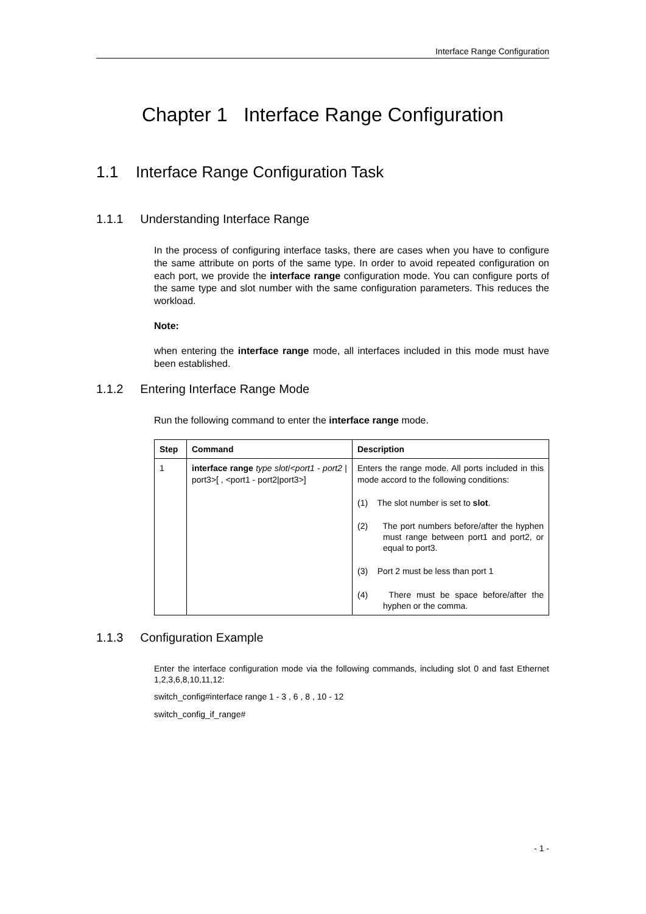Interface Range Configuration
Chapter 1 Interface Range Configuration
1.1 Interface Range Configuration Task
1.1.1 Understanding Interface Range
In the process of configuring interface tasks, there are cases when you have to configure the same attribute on ports of the same type. In order to avoid repeated configuration on each port, we provide the interface range configuration mode. You can configure ports of the same type and slot number with the same configuration parameters. This reduces the workload.
Note:
when entering the interface range mode, all interfaces included in this mode must have been established.
1.1.2 Entering Interface Range Mode
Run the following command to enter the interface range mode.
| Step | Command | Description |
| --- | --- | --- |
| 1 | interface range type slot /< port1 - port2 / port3>[ , <port1 - port2/port3>] | Enters the range mode. All ports included in this mode accord to the following conditions: (1) The slot number is set to slot . (2) The port numbers before/after the hyphen must range between port1 and port2, or equal to port3. (3) Port 2 must be less than port 1 (4) There must be space before/after the hyphen or the comma. |
1.1.3 Configuration Example
Enter the interface configuration mode via the following commands, including slot 0 and fast Ethernet 1,2,3,6,8,10,11,12:
switch_config#interface range 1 - 3 , 6 , 8 , 10 - 12
switch_config_if_range#
- 1 -